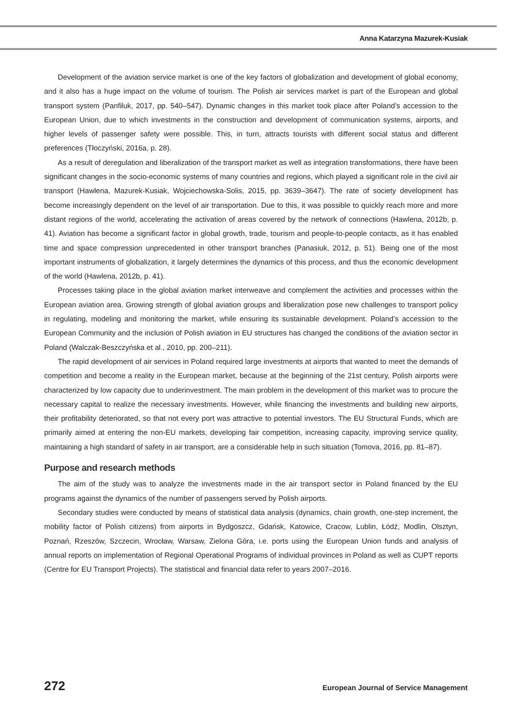Anna Katarzyna Mazurek-Kusiak
Development of the aviation service market is one of the key factors of globalization and development of global economy, and it also has a huge impact on the volume of tourism. The Polish air services market is part of the European and global transport system (Panfiluk, 2017, pp. 540–547). Dynamic changes in this market took place after Poland’s accession to the European Union, due to which investments in the construction and development of communication systems, airports, and higher levels of passenger safety were possible. This, in turn, attracts tourists with different social status and different preferences (Tłoczyński, 2016a, p. 28).
As a result of deregulation and liberalization of the transport market as well as integration transformations, there have been significant changes in the socio-economic systems of many countries and regions, which played a significant role in the civil air transport (Hawlena, Mazurek-Kusiak, Wojciechowska-Solis, 2015, pp. 3639–3647). The rate of society development has become increasingly dependent on the level of air transportation. Due to this, it was possible to quickly reach more and more distant regions of the world, accelerating the activation of areas covered by the network of connections (Hawlena, 2012b, p. 41). Aviation has become a significant factor in global growth, trade, tourism and people-to-people contacts, as it has enabled time and space compression unprecedented in other transport branches (Panasiuk, 2012, p. 51). Being one of the most important instruments of globalization, it largely determines the dynamics of this process, and thus the economic development of the world (Hawlena, 2012b, p. 41).
Processes taking place in the global aviation market interweave and complement the activities and processes within the European aviation area. Growing strength of global aviation groups and liberalization pose new challenges to transport policy in regulating, modeling and monitoring the market, while ensuring its sustainable development. Poland’s accession to the European Community and the inclusion of Polish aviation in EU structures has changed the conditions of the aviation sector in Poland (Walczak-Beszczyńska et al., 2010, pp. 200–211).
The rapid development of air services in Poland required large investments at airports that wanted to meet the demands of competition and become a reality in the European market, because at the beginning of the 21st century, Polish airports were characterized by low capacity due to underinvestment. The main problem in the development of this market was to procure the necessary capital to realize the necessary investments. However, while financing the investments and building new airports, their profitability deteriorated, so that not every port was attractive to potential investors. The EU Structural Funds, which are primarily aimed at entering the non-EU markets, developing fair competition, increasing capacity, improving service quality, maintaining a high standard of safety in air transport, are a considerable help in such situation (Tomova, 2016, pp. 81–87).
Purpose and research methods
The aim of the study was to analyze the investments made in the air transport sector in Poland financed by the EU programs against the dynamics of the number of passengers served by Polish airports.
Secondary studies were conducted by means of statistical data analysis (dynamics, chain growth, one-step increment, the mobility factor of Polish citizens) from airports in Bydgoszcz, Gdańsk, Katowice, Cracow, Lublin, Łódź, Modlin, Olsztyn, Poznań, Rzeszów, Szczecin, Wrocław, Warsaw, Zielona Góra, i.e. ports using the European Union funds and analysis of annual reports on implementation of Regional Operational Programs of individual provinces in Poland as well as CUPT reports (Centre for EU Transport Projects). The statistical and financial data refer to years 2007–2016.
272 European Journal of Service Management